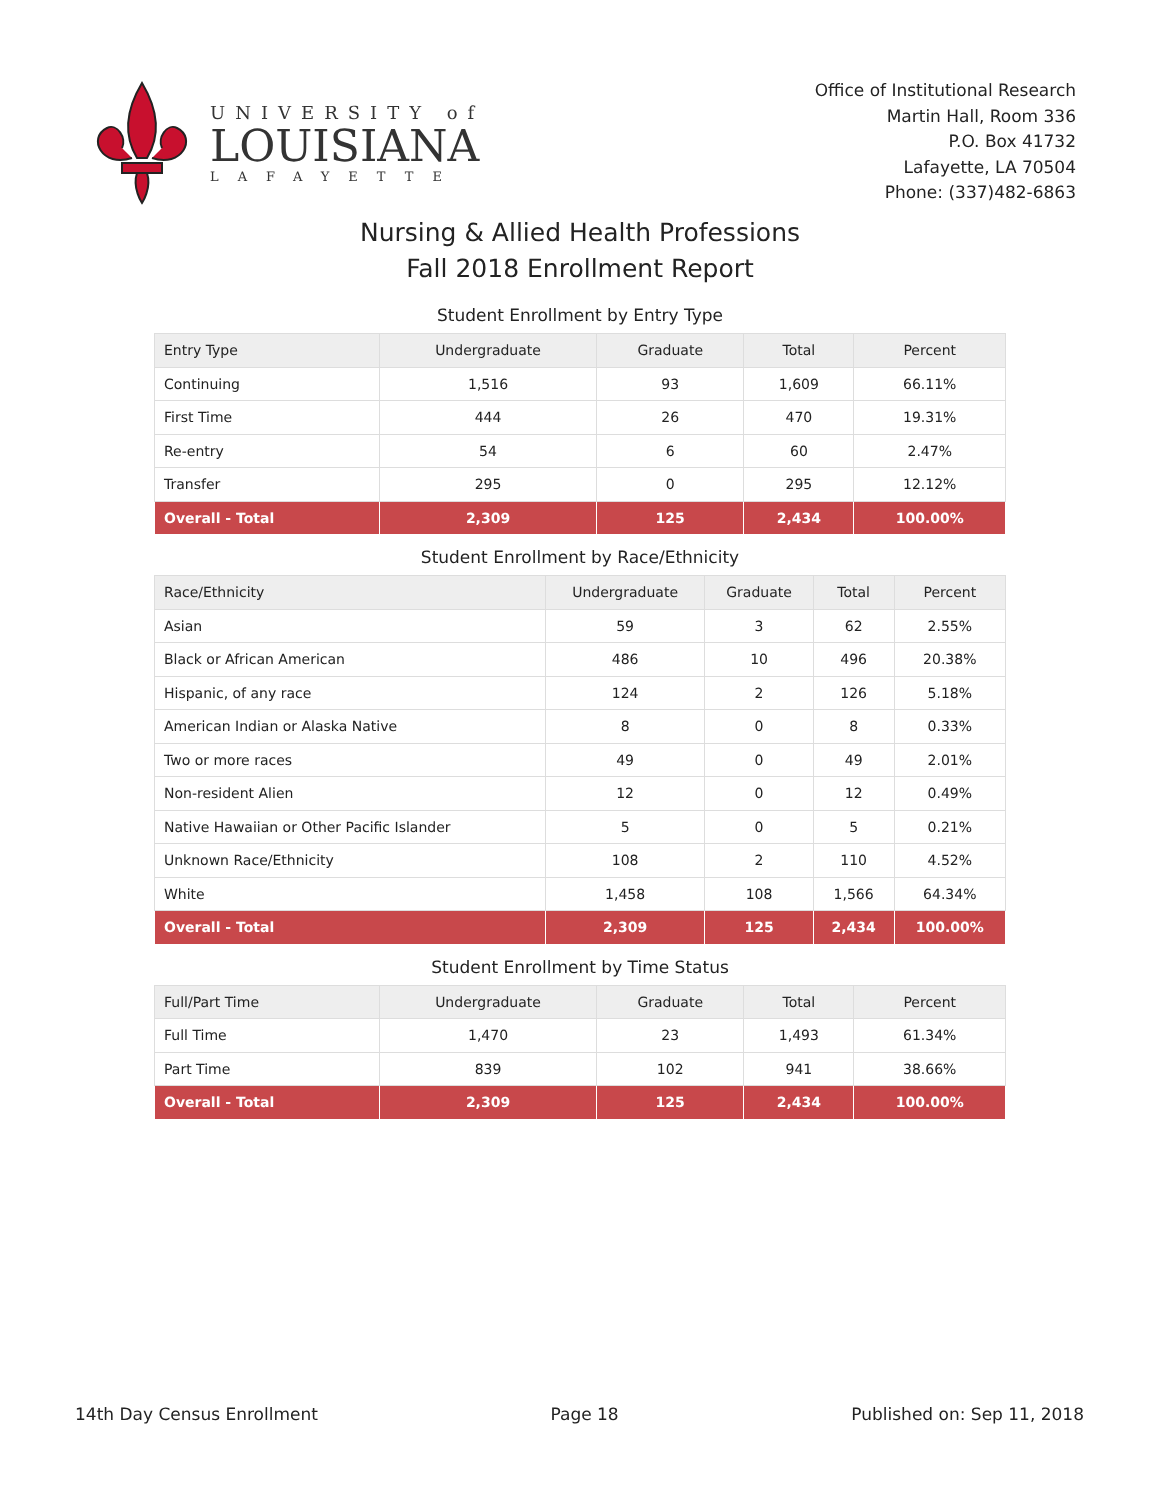UNIVERSITY of
LOUISIANA
LAFAYETTE
Office of Institutional Research
Martin Hall, Room 336
P.O. Box 41732
Lafayette, LA 70504
Phone: (337)482-6863
Nursing & Allied Health Professions
Fall 2018 Enrollment Report
Student Enrollment by Entry Type
| Entry Type | Undergraduate | Graduate | Total | Percent |
| --- | --- | --- | --- | --- |
| Continuing | 1,516 | 93 | 1,609 | 66.11% |
| First Time | 444 | 26 | 470 | 19.31% |
| Re-entry | 54 | 6 | 60 | 2.47% |
| Transfer | 295 | 0 | 295 | 12.12% |
| Overall - Total | 2,309 | 125 | 2,434 | 100.00% |
Student Enrollment by Race/Ethnicity
| Race/Ethnicity | Undergraduate | Graduate | Total | Percent |
| --- | --- | --- | --- | --- |
| Asian | 59 | 3 | 62 | 2.55% |
| Black or African American | 486 | 10 | 496 | 20.38% |
| Hispanic, of any race | 124 | 2 | 126 | 5.18% |
| American Indian or Alaska Native | 8 | 0 | 8 | 0.33% |
| Two or more races | 49 | 0 | 49 | 2.01% |
| Non-resident Alien | 12 | 0 | 12 | 0.49% |
| Native Hawaiian or Other Pacific Islander | 5 | 0 | 5 | 0.21% |
| Unknown Race/Ethnicity | 108 | 2 | 110 | 4.52% |
| White | 1,458 | 108 | 1,566 | 64.34% |
| Overall - Total | 2,309 | 125 | 2,434 | 100.00% |
Student Enrollment by Time Status
| Full/Part Time | Undergraduate | Graduate | Total | Percent |
| --- | --- | --- | --- | --- |
| Full Time | 1,470 | 23 | 1,493 | 61.34% |
| Part Time | 839 | 102 | 941 | 38.66% |
| Overall - Total | 2,309 | 125 | 2,434 | 100.00% |
14th Day Census Enrollment Page 18 Published on: Sep 11, 2018